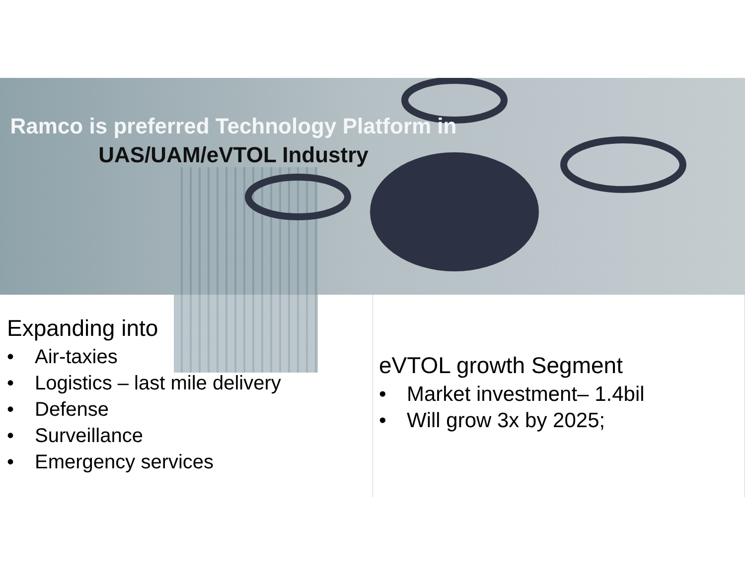Ramco is preferred Technology Platform in
UAS/UAM/eVTOL Industry
Expanding into
• Air-taxies
• Logistics – last mile delivery
• Defense
• Surveillance
• Emergency services
eVTOL growth Segment
• Market investment– 1.4bil
• Will grow 3x by 2025;